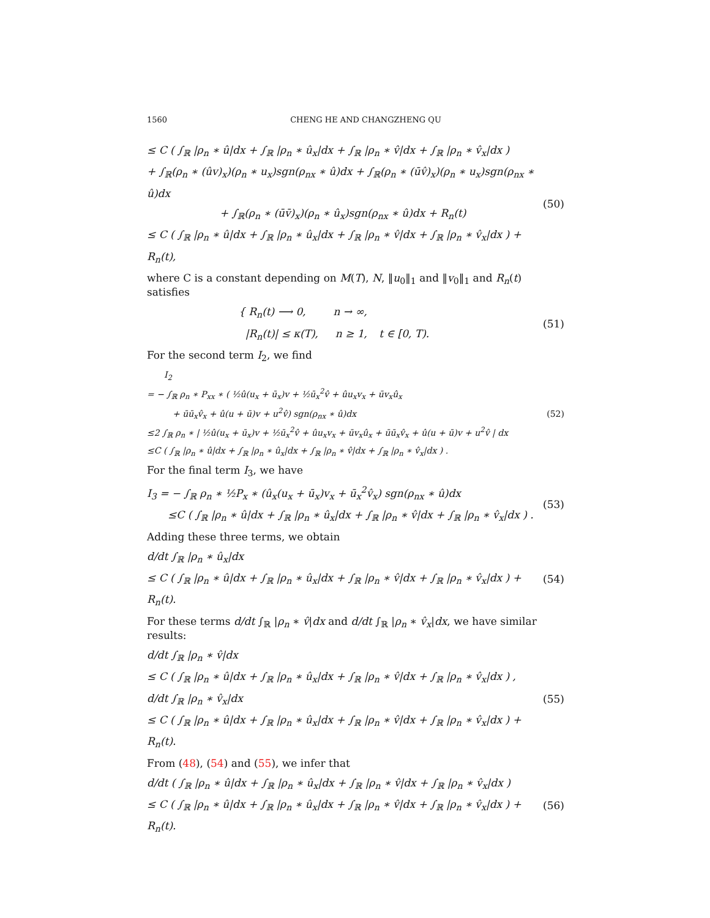1560 CHENG HE AND CHANGZHENG QU
≤ C ( ∫<sub>ℝ</sub> |ρ<sub>n</sub> ∗ û|dx + ∫<sub>ℝ</sub> |ρ<sub>n</sub> ∗ û<sub>x</sub>|dx + ∫<sub>ℝ</sub> |ρ<sub>n</sub> ∗ v̂|dx + ∫<sub>ℝ</sub> |ρ<sub>n</sub> ∗ v̂<sub>x</sub>|dx )
+ ∫<sub>ℝ</sub>(ρ<sub>n</sub> ∗ (ûv)<sub>x</sub>)(ρ<sub>n</sub> ∗ u<sub>x</sub>)sgn(ρ<sub>nx</sub> ∗ û)dx + ∫<sub>ℝ</sub>(ρ<sub>n</sub> ∗ (ūv̂)<sub>x</sub>)(ρ<sub>n</sub> ∗ u<sub>x</sub>)sgn(ρ<sub>nx</sub> ∗ û)dx
       + ∫<sub>ℝ</sub>(ρ<sub>n</sub> ∗ (ūv̄)<sub>x</sub>)(ρ<sub>n</sub> ∗ û<sub>x</sub>)sgn(ρ<sub>nx</sub> ∗ û)dx + R<sub>n</sub>(t)
≤ C ( ∫<sub>ℝ</sub> |ρ<sub>n</sub> ∗ û|dx + ∫<sub>ℝ</sub> |ρ<sub>n</sub> ∗ û<sub>x</sub>|dx + ∫<sub>ℝ</sub> |ρ<sub>n</sub> ∗ v̂|dx + ∫<sub>ℝ</sub> |ρ<sub>n</sub> ∗ v̂<sub>x</sub>|dx ) + R<sub>n</sub>(t),
(50)
where C is a constant depending on M(T), N, ‖u<sub>0</sub>‖<sub>1</sub> and ‖v<sub>0</sub>‖<sub>1</sub> and R<sub>n</sub>(t) satisfies
{ R<sub>n</sub>(t) ⟶ 0,    n → ∞,
|R<sub>n</sub>(t)| ≤ κ(T),   n ≥ 1,   t ∈ [0, T).
(51)
For the second term I<sub>2</sub>, we find
  I<sub>2</sub>
= − ∫<sub>ℝ</sub> ρ<sub>n</sub> ∗ P<sub>xx</sub> ∗ ( ½û(u<sub>x</sub> + ū<sub>x</sub>)v + ½ū<sub>x</sub><sup>2</sup>v̂ + ûu<sub>x</sub>v<sub>x</sub> + ūv<sub>x</sub>û<sub>x</sub>
   + ūū<sub>x</sub>v̂<sub>x</sub> + û(u + ū)v + u<sup>2</sup>v̂) sgn(ρ<sub>nx</sub> ∗ û)dx
≤2 ∫<sub>ℝ</sub> ρ<sub>n</sub> ∗ | ½û(u<sub>x</sub> + ū<sub>x</sub>)v + ½ū<sub>x</sub><sup>2</sup>v̂ + ûu<sub>x</sub>v<sub>x</sub> + ūv<sub>x</sub>û<sub>x</sub> + ūū<sub>x</sub>v̂<sub>x</sub> + û(u + ū)v + u<sup>2</sup>v̂ | dx
≤C ( ∫<sub>ℝ</sub> |ρ<sub>n</sub> ∗ û|dx + ∫<sub>ℝ</sub> |ρ<sub>n</sub> ∗ û<sub>x</sub>|dx + ∫<sub>ℝ</sub> |ρ<sub>n</sub> ∗ v̂|dx + ∫<sub>ℝ</sub> |ρ<sub>n</sub> ∗ v̂<sub>x</sub>|dx ) .
(52)
For the final term I<sub>3</sub>, we have
I<sub>3</sub> = − ∫<sub>ℝ</sub> ρ<sub>n</sub> ∗ ½P<sub>x</sub> ∗ (û<sub>x</sub>(u<sub>x</sub> + ū<sub>x</sub>)v<sub>x</sub> + ū<sub>x</sub><sup>2</sup>v̂<sub>x</sub>) sgn(ρ<sub>nx</sub> ∗ û)dx
  ≤C ( ∫<sub>ℝ</sub> |ρ<sub>n</sub> ∗ û|dx + ∫<sub>ℝ</sub> |ρ<sub>n</sub> ∗ û<sub>x</sub>|dx + ∫<sub>ℝ</sub> |ρ<sub>n</sub> ∗ v̂|dx + ∫<sub>ℝ</sub> |ρ<sub>n</sub> ∗ v̂<sub>x</sub>|dx ) .
(53)
Adding these three terms, we obtain
d/dt ∫<sub>ℝ</sub> |ρ<sub>n</sub> ∗ û<sub>x</sub>|dx
≤ C ( ∫<sub>ℝ</sub> |ρ<sub>n</sub> ∗ û|dx + ∫<sub>ℝ</sub> |ρ<sub>n</sub> ∗ û<sub>x</sub>|dx + ∫<sub>ℝ</sub> |ρ<sub>n</sub> ∗ v̂|dx + ∫<sub>ℝ</sub> |ρ<sub>n</sub> ∗ v̂<sub>x</sub>|dx ) + R<sub>n</sub>(t).
(54)
For these terms d/dt ∫<sub>ℝ</sub> |ρ<sub>n</sub> ∗ v̂|dx and d/dt ∫<sub>ℝ</sub> |ρ<sub>n</sub> ∗ v̂<sub>x</sub>|dx, we have similar results:
d/dt ∫<sub>ℝ</sub> |ρ<sub>n</sub> ∗ v̂|dx
≤ C ( ∫<sub>ℝ</sub> |ρ<sub>n</sub> ∗ û|dx + ∫<sub>ℝ</sub> |ρ<sub>n</sub> ∗ û<sub>x</sub>|dx + ∫<sub>ℝ</sub> |ρ<sub>n</sub> ∗ v̂|dx + ∫<sub>ℝ</sub> |ρ<sub>n</sub> ∗ v̂<sub>x</sub>|dx ) ,
d/dt ∫<sub>ℝ</sub> |ρ<sub>n</sub> ∗ v̂<sub>x</sub>|dx
≤ C ( ∫<sub>ℝ</sub> |ρ<sub>n</sub> ∗ û|dx + ∫<sub>ℝ</sub> |ρ<sub>n</sub> ∗ û<sub>x</sub>|dx + ∫<sub>ℝ</sub> |ρ<sub>n</sub> ∗ v̂|dx + ∫<sub>ℝ</sub> |ρ<sub>n</sub> ∗ v̂<sub>x</sub>|dx ) + R<sub>n</sub>(t).
(55)
From (48), (54) and (55), we infer that
d/dt ( ∫<sub>ℝ</sub> |ρ<sub>n</sub> ∗ û|dx + ∫<sub>ℝ</sub> |ρ<sub>n</sub> ∗ û<sub>x</sub>|dx + ∫<sub>ℝ</sub> |ρ<sub>n</sub> ∗ v̂|dx + ∫<sub>ℝ</sub> |ρ<sub>n</sub> ∗ v̂<sub>x</sub>|dx )
≤ C ( ∫<sub>ℝ</sub> |ρ<sub>n</sub> ∗ û|dx + ∫<sub>ℝ</sub> |ρ<sub>n</sub> ∗ û<sub>x</sub>|dx + ∫<sub>ℝ</sub> |ρ<sub>n</sub> ∗ v̂|dx + ∫<sub>ℝ</sub> |ρ<sub>n</sub> ∗ v̂<sub>x</sub>|dx ) + R<sub>n</sub>(t).
(56)